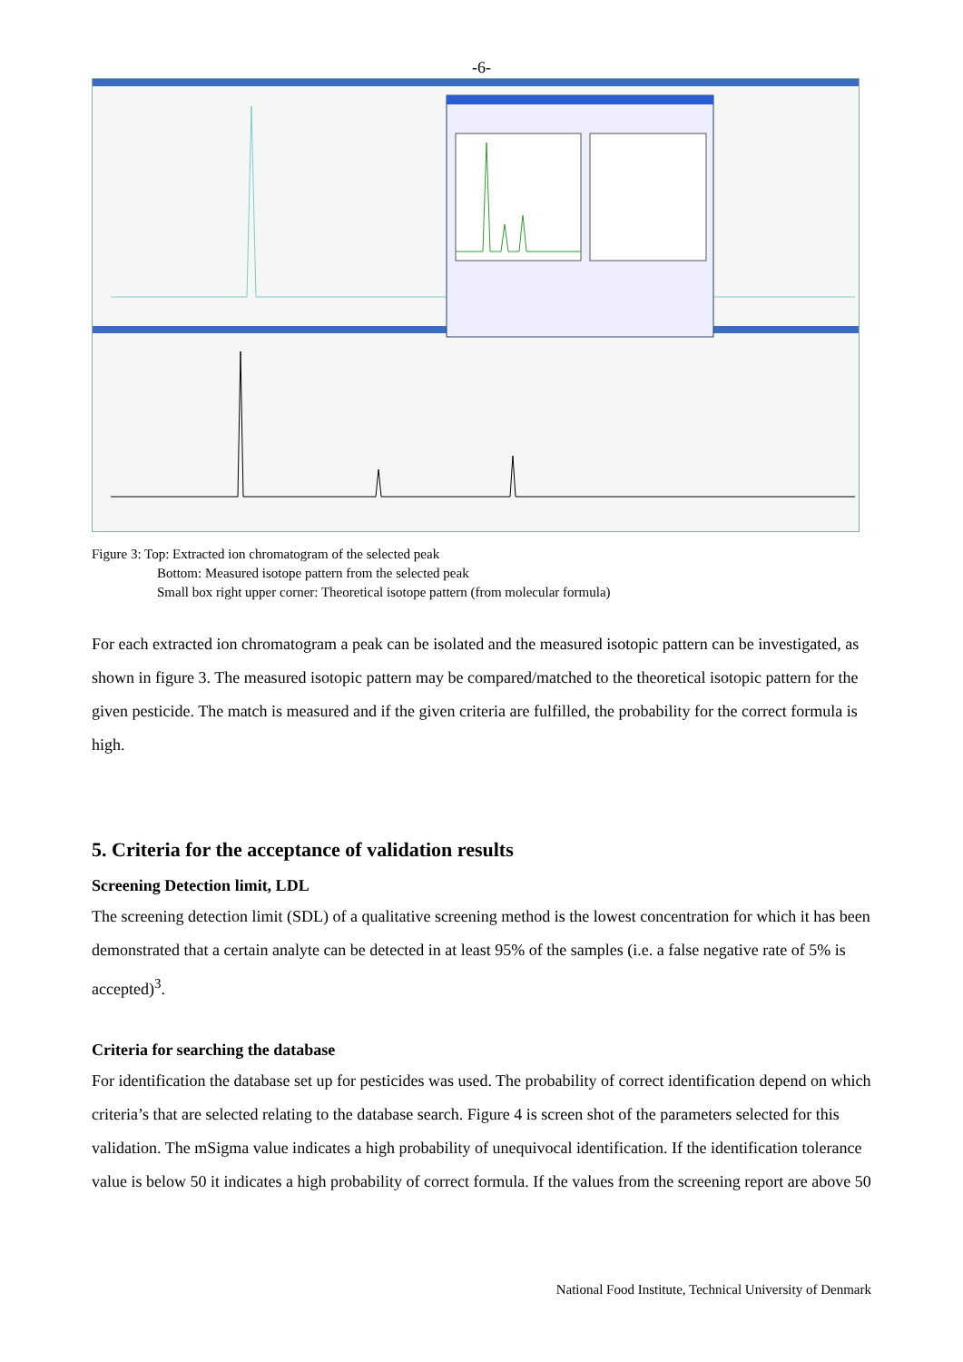-6-
Figure 3: Top: Extracted ion chromatogram of the selected peak
Bottom: Measured isotope pattern from the selected peak
Small box right upper corner: Theoretical isotope pattern (from molecular formula)
For each extracted ion chromatogram a peak can be isolated and the measured isotopic pattern can be investigated, as shown in figure 3. The measured isotopic pattern may be compared/matched to the theoretical isotopic pattern for the given pesticide. The match is measured and if the given criteria are fulfilled, the probability for the correct formula is high.
5. Criteria for the acceptance of validation results
Screening Detection limit, LDL
The screening detection limit (SDL) of a qualitative screening method is the lowest concentration for which it has been demonstrated that a certain analyte can be detected in at least 95% of the samples (i.e. a false negative rate of 5% is accepted)<sup>3</sup>.
Criteria for searching the database
For identification the database set up for pesticides was used. The probability of correct identification depend on which criteria’s that are selected relating to the database search. Figure 4 is screen shot of the parameters selected for this validation. The mSigma value indicates a high probability of unequivocal identification. If the identification tolerance value is below 50 it indicates a high probability of correct formula. If the values from the screening report are above 50
National Food Institute, Technical University of Denmark